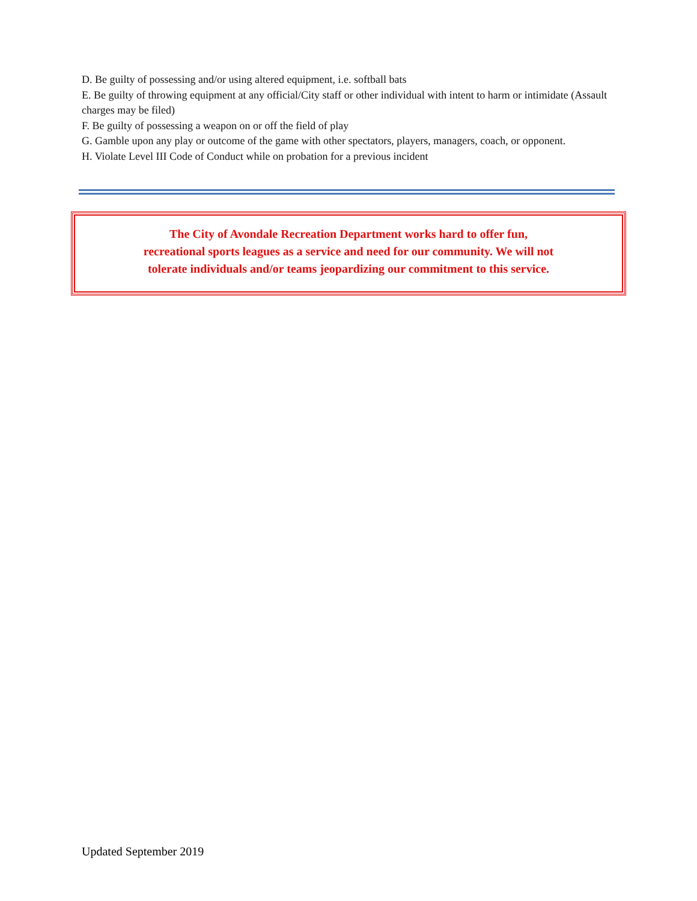D. Be guilty of possessing and/or using altered equipment, i.e. softball bats
E. Be guilty of throwing equipment at any official/City staff or other individual with intent to harm or intimidate (Assault charges may be filed)
F. Be guilty of possessing a weapon on or off the field of play
G. Gamble upon any play or outcome of the game with other spectators, players, managers, coach, or opponent.
H. Violate Level III Code of Conduct while on probation for a previous incident
The City of Avondale Recreation Department works hard to offer fun,
recreational sports leagues as a service and need for our community. We will not
tolerate individuals and/or teams jeopardizing our commitment to this service.
Updated September 2019